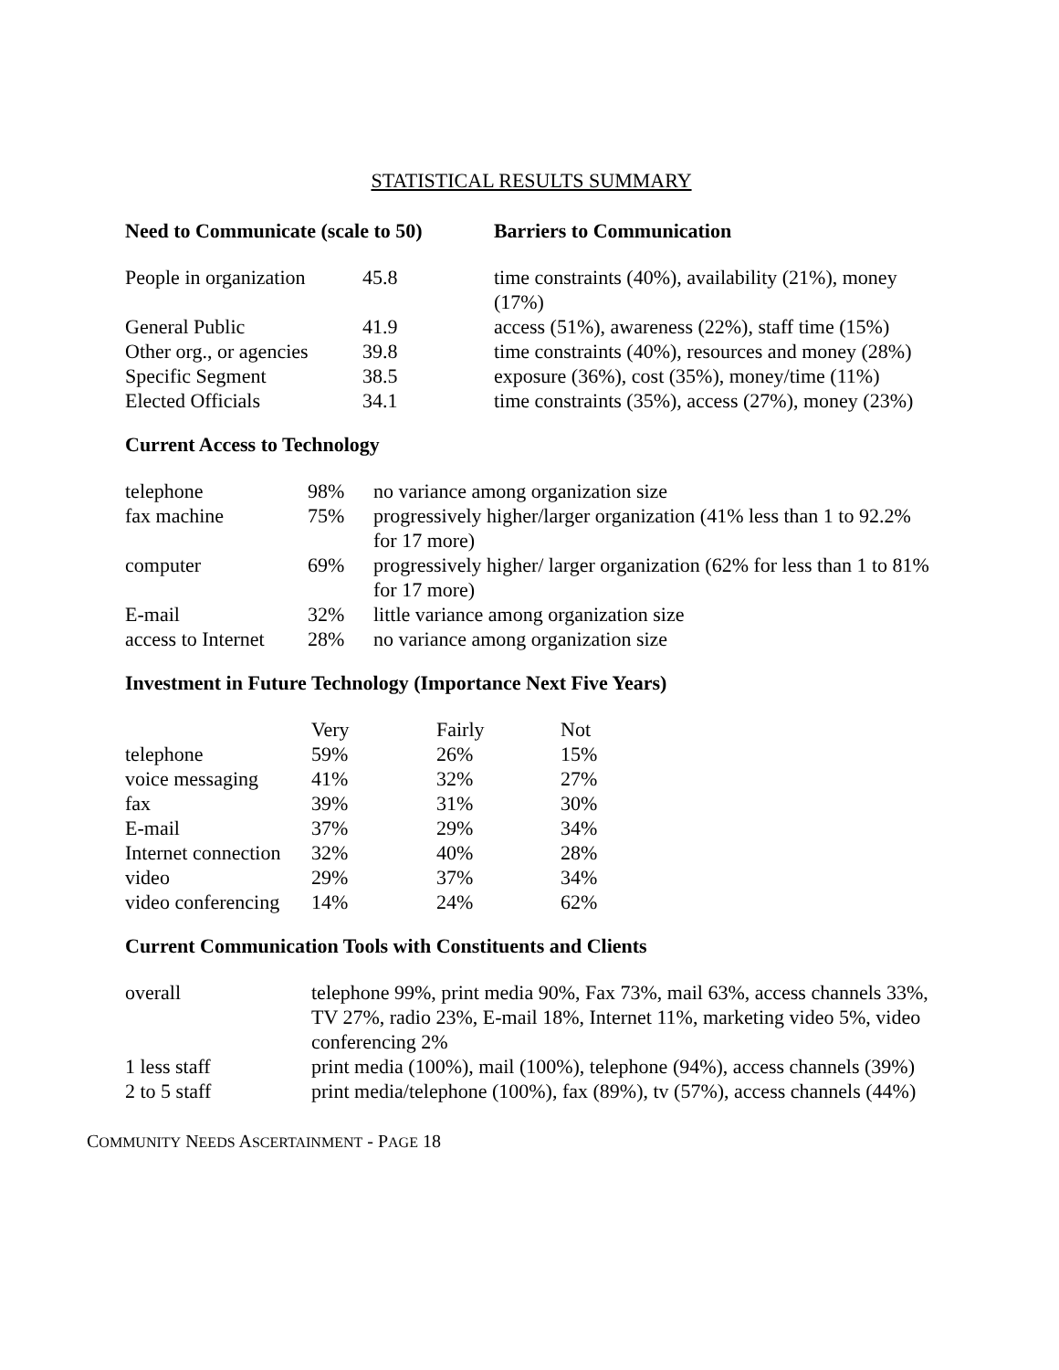STATISTICAL RESULTS SUMMARY
| Need to Communicate (scale to 50) | | Barriers to Communication |
| --- | --- | --- |
| People in organization | 45.8 | time constraints (40%), availability (21%), money (17%) |
| General Public | 41.9 | access (51%), awareness (22%), staff time (15%) |
| Other org., or agencies | 39.8 | time constraints (40%), resources and money (28%) |
| Specific Segment | 38.5 | exposure (36%), cost (35%), money/time (11%) |
| Elected Officials | 34.1 | time constraints (35%), access (27%), money (23%) |
Current Access to Technology
| telephone | 98% | no variance among organization size |
| fax machine | 75% | progressively higher/larger organization (41% less than 1 to 92.2% for 17 more) |
| computer | 69% | progressively higher/ larger organization (62% for less than 1 to 81% for 17 more) |
| E-mail | 32% | little variance among organization size |
| access to Internet | 28% | no variance among organization size |
Investment in Future Technology (Importance Next Five Years)
| | Very | Fairly | Not |
| --- | --- | --- | --- |
| telephone | 59% | 26% | 15% |
| voice messaging | 41% | 32% | 27% |
| fax | 39% | 31% | 30% |
| E-mail | 37% | 29% | 34% |
| Internet connection | 32% | 40% | 28% |
| video | 29% | 37% | 34% |
| video conferencing | 14% | 24% | 62% |
Current Communication Tools with Constituents and Clients
| overall | telephone 99%, print media 90%, Fax 73%, mail 63%, access channels 33%, TV 27%, radio 23%, E-mail 18%, Internet 11%, marketing video 5%, video conferencing 2% |
| 1 less staff | print media (100%), mail (100%), telephone (94%), access channels (39%) |
| 2 to 5 staff | print media/telephone (100%), fax (89%), tv (57%), access channels (44%) |
COMMUNITY NEEDS ASCERTAINMENT - PAGE 18